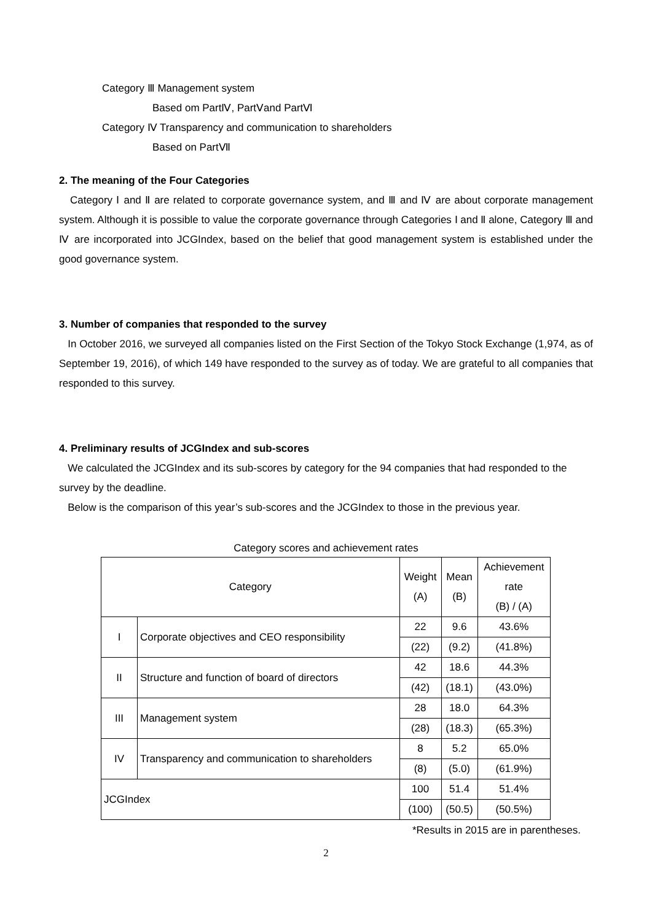Category Ⅲ Management system
Based om PartⅣ, PartⅤand PartⅥ
Category Ⅳ Transparency and communication to shareholders
Based on PartⅦ
2. The meaning of the Four Categories
Category Ⅰ and Ⅱ are related to corporate governance system, and Ⅲ and Ⅳ are about corporate management system. Although it is possible to value the corporate governance through Categories Ⅰ and Ⅱ alone, Category Ⅲ and Ⅳ are incorporated into JCGIndex, based on the belief that good management system is established under the good governance system.
3. Number of companies that responded to the survey
In October 2016, we surveyed all companies listed on the First Section of the Tokyo Stock Exchange (1,974, as of September 19, 2016), of which 149 have responded to the survey as of today. We are grateful to all companies that responded to this survey.
4. Preliminary results of JCGIndex and sub-scores
We calculated the JCGIndex and its sub-scores by category for the 94 companies that had responded to the survey by the deadline.
Below is the comparison of this year’s sub-scores and the JCGIndex to those in the previous year.
Category scores and achievement rates
| Category | | Weight (A) | Mean (B) | Achievement rate (B) / (A) |
| I | Corporate objectives and CEO responsibility | 22 | 9.6 | 43.6% |
| | | (22) | (9.2) | (41.8%) |
| II | Structure and function of board of directors | 42 | 18.6 | 44.3% |
| | | (42) | (18.1) | (43.0%) |
| III | Management system | 28 | 18.0 | 64.3% |
| | | (28) | (18.3) | (65.3%) |
| IV | Transparency and communication to shareholders | 8 | 5.2 | 65.0% |
| | | (8) | (5.0) | (61.9%) |
| JCGIndex | | 100 | 51.4 | 51.4% |
| | | (100) | (50.5) | (50.5%) |
*Results in 2015 are in parentheses.
2